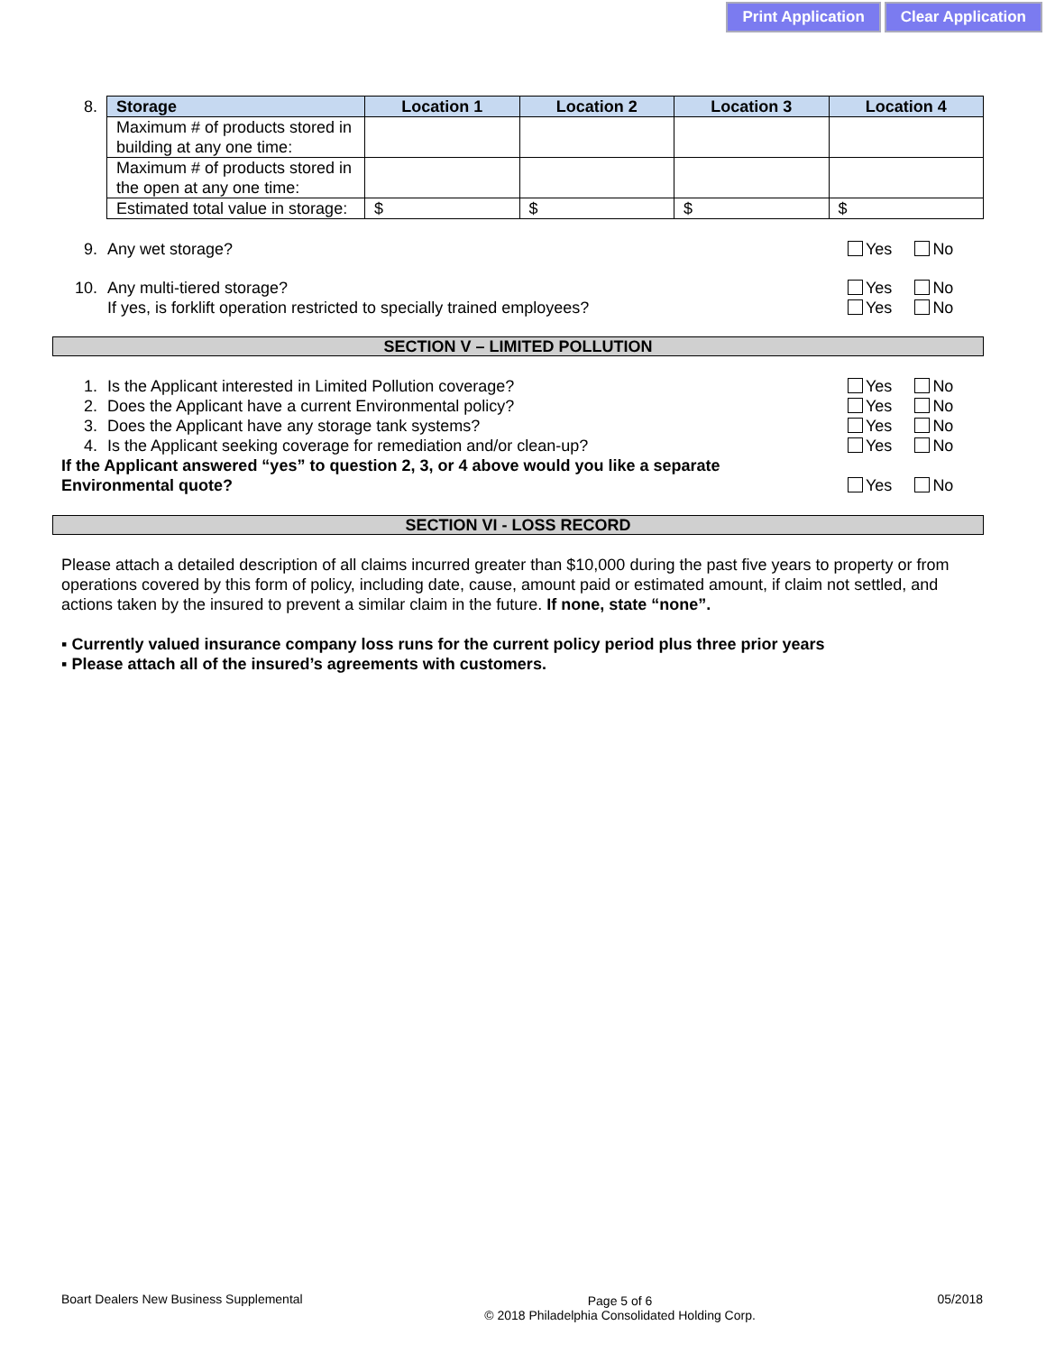Print Application Clear Application
8.
| Storage | Location 1 | Location 2 | Location 3 | Location 4 |
| --- | --- | --- | --- | --- |
| Maximum # of products stored in building at any one time: | | | | |
| Maximum # of products stored in the open at any one time: | | | | |
| Estimated total value in storage: | $ | $ | $ | $ |
9. Any wet storage? Yes No
10. Any multi-tiered storage? Yes No
If yes, is forklift operation restricted to specially trained employees? Yes No
SECTION V – LIMITED POLLUTION
1. Is the Applicant interested in Limited Pollution coverage? Yes No
2. Does the Applicant have a current Environmental policy? Yes No
3. Does the Applicant have any storage tank systems? Yes No
4. Is the Applicant seeking coverage for remediation and/or clean-up? Yes No
If the Applicant answered “yes” to question 2, 3, or 4 above would you like a separate
Environmental quote? Yes No
SECTION VI - LOSS RECORD
Please attach a detailed description of all claims incurred greater than $10,000 during the past five years to property or from operations covered by this form of policy, including date, cause, amount paid or estimated amount, if claim not settled, and actions taken by the insured to prevent a similar claim in the future. If none, state “none”.
▪ Currently valued insurance company loss runs for the current policy period plus three prior years
▪ Please attach all of the insured’s agreements with customers.
Boart Dealers New Business Supplemental Page 5 of 6
© 2018 Philadelphia Consolidated Holding Corp. 05/2018